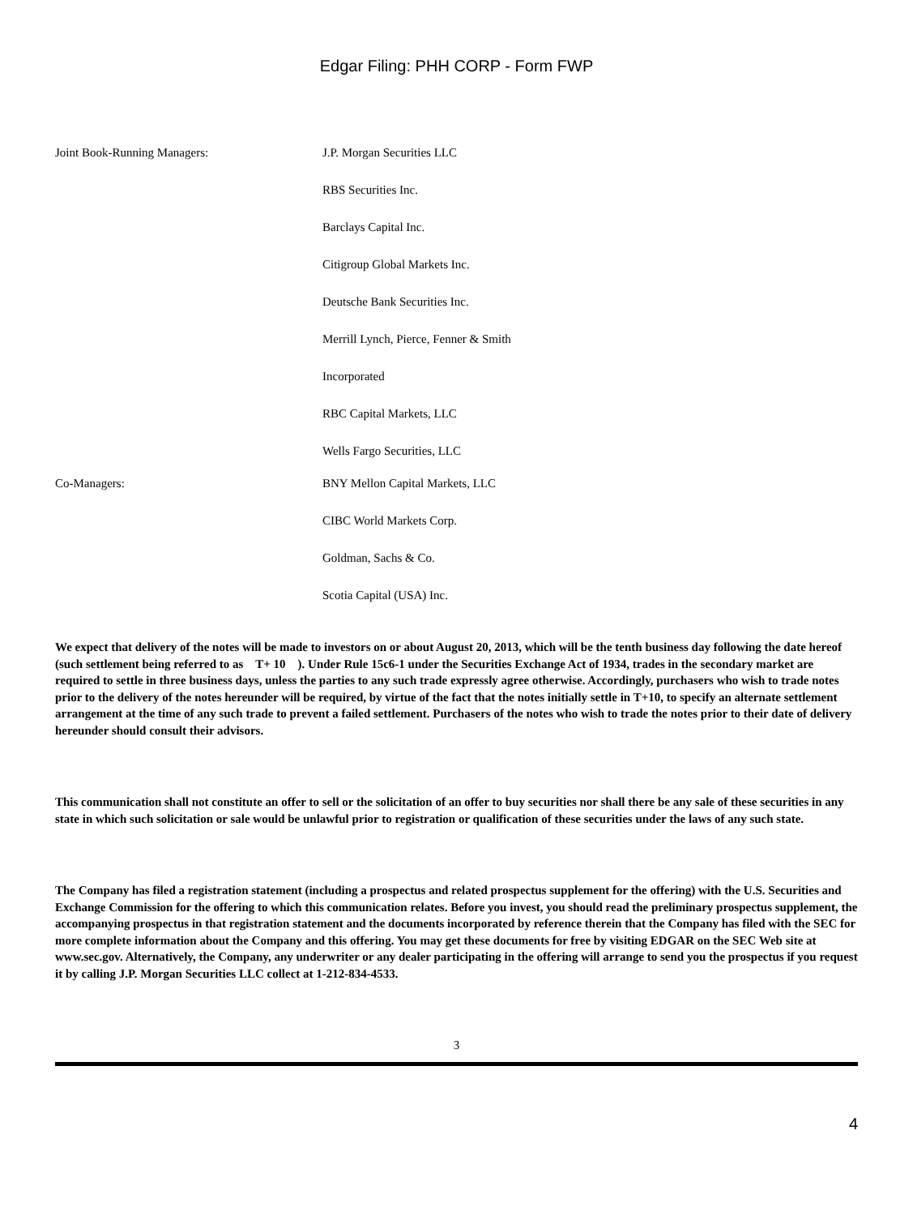Edgar Filing: PHH CORP - Form FWP
| Joint Book-Running Managers: | J.P. Morgan Securities LLC |
| | RBS Securities Inc. |
| | Barclays Capital Inc. |
| | Citigroup Global Markets Inc. |
| | Deutsche Bank Securities Inc. |
| | Merrill Lynch, Pierce, Fenner & Smith |
| | Incorporated |
| | RBC Capital Markets, LLC |
| | Wells Fargo Securities, LLC |
| Co-Managers: | BNY Mellon Capital Markets, LLC |
| | CIBC World Markets Corp. |
| | Goldman, Sachs & Co. |
| | Scotia Capital (USA) Inc. |
We expect that delivery of the notes will be made to investors on or about August 20, 2013, which will be the tenth business day following the date hereof (such settlement being referred to as T+ 10 ). Under Rule 15c6-1 under the Securities Exchange Act of 1934, trades in the secondary market are required to settle in three business days, unless the parties to any such trade expressly agree otherwise. Accordingly, purchasers who wish to trade notes prior to the delivery of the notes hereunder will be required, by virtue of the fact that the notes initially settle in T+10, to specify an alternate settlement arrangement at the time of any such trade to prevent a failed settlement. Purchasers of the notes who wish to trade the notes prior to their date of delivery hereunder should consult their advisors.
This communication shall not constitute an offer to sell or the solicitation of an offer to buy securities nor shall there be any sale of these securities in any state in which such solicitation or sale would be unlawful prior to registration or qualification of these securities under the laws of any such state.
The Company has filed a registration statement (including a prospectus and related prospectus supplement for the offering) with the U.S. Securities and Exchange Commission for the offering to which this communication relates. Before you invest, you should read the preliminary prospectus supplement, the accompanying prospectus in that registration statement and the documents incorporated by reference therein that the Company has filed with the SEC for more complete information about the Company and this offering. You may get these documents for free by visiting EDGAR on the SEC Web site at www.sec.gov. Alternatively, the Company, any underwriter or any dealer participating in the offering will arrange to send you the prospectus if you request it by calling J.P. Morgan Securities LLC collect at 1-212-834-4533.
3
4